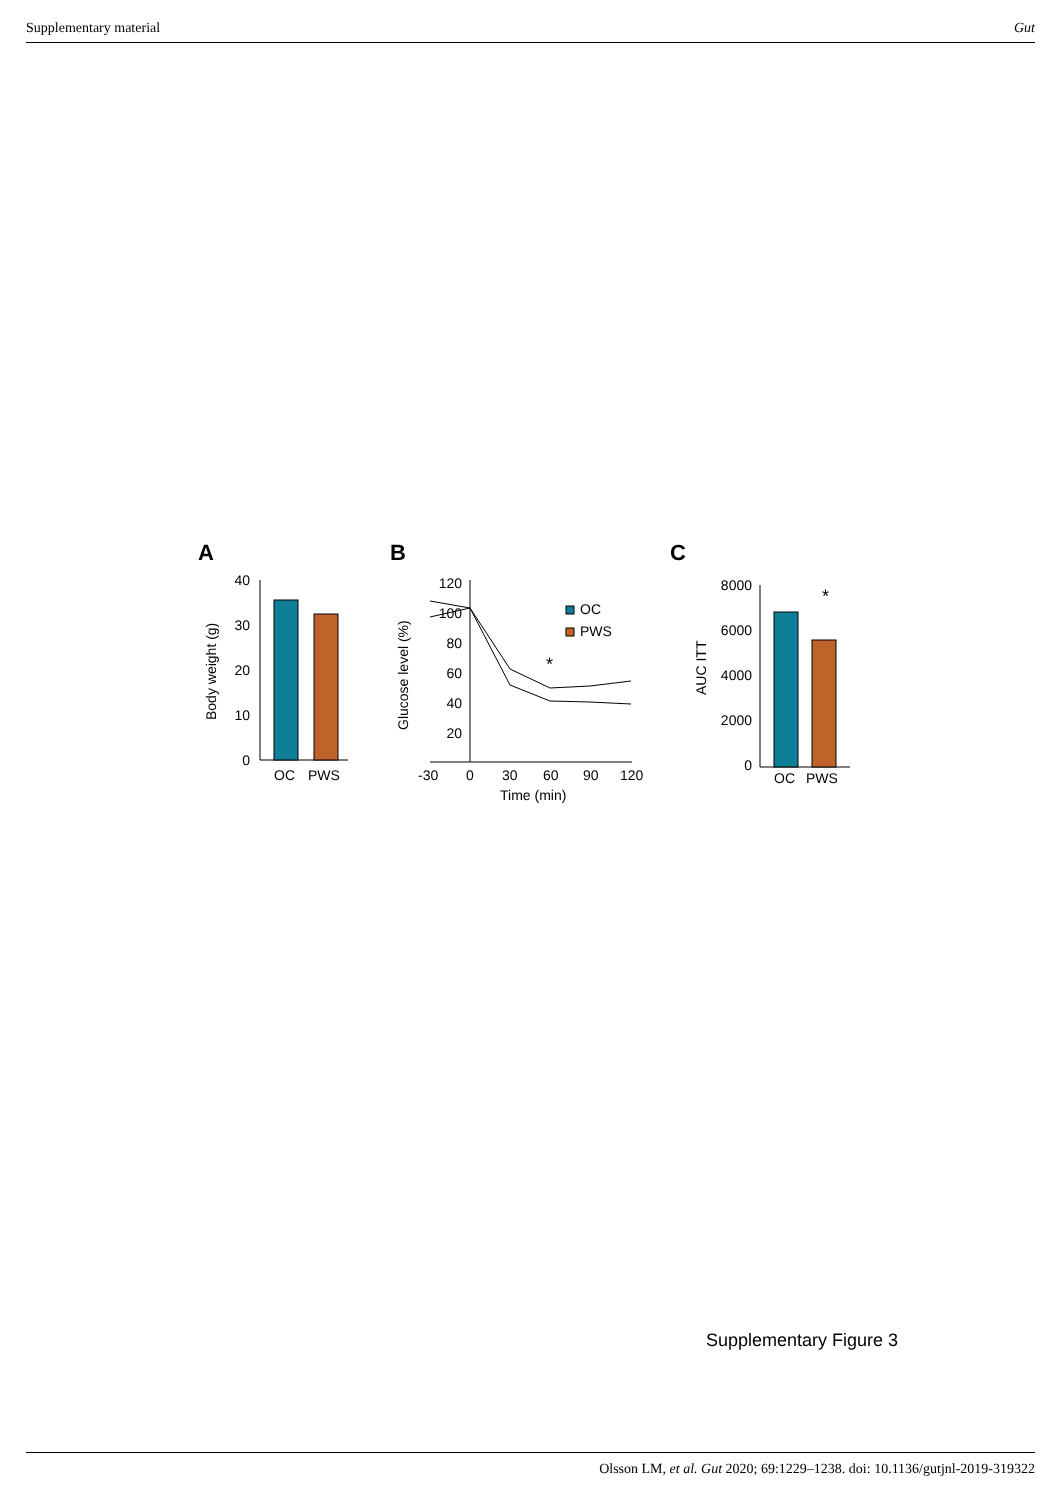Supplementary material Gut
A
40
30
20
10
0
OC
PWS
Body weight (g)
B
120
100
80
60
40
20
-30
0
30
60
90
120
Time (min)
Glucose level (%)
OC
PWS
*
C
8000
6000
4000
2000
0
*
OC
PWS
AUC ITT
Supplementary Figure 3
Olsson LM, et al. Gut 2020; 69:1229–1238. doi: 10.1136/gutjnl-2019-319322